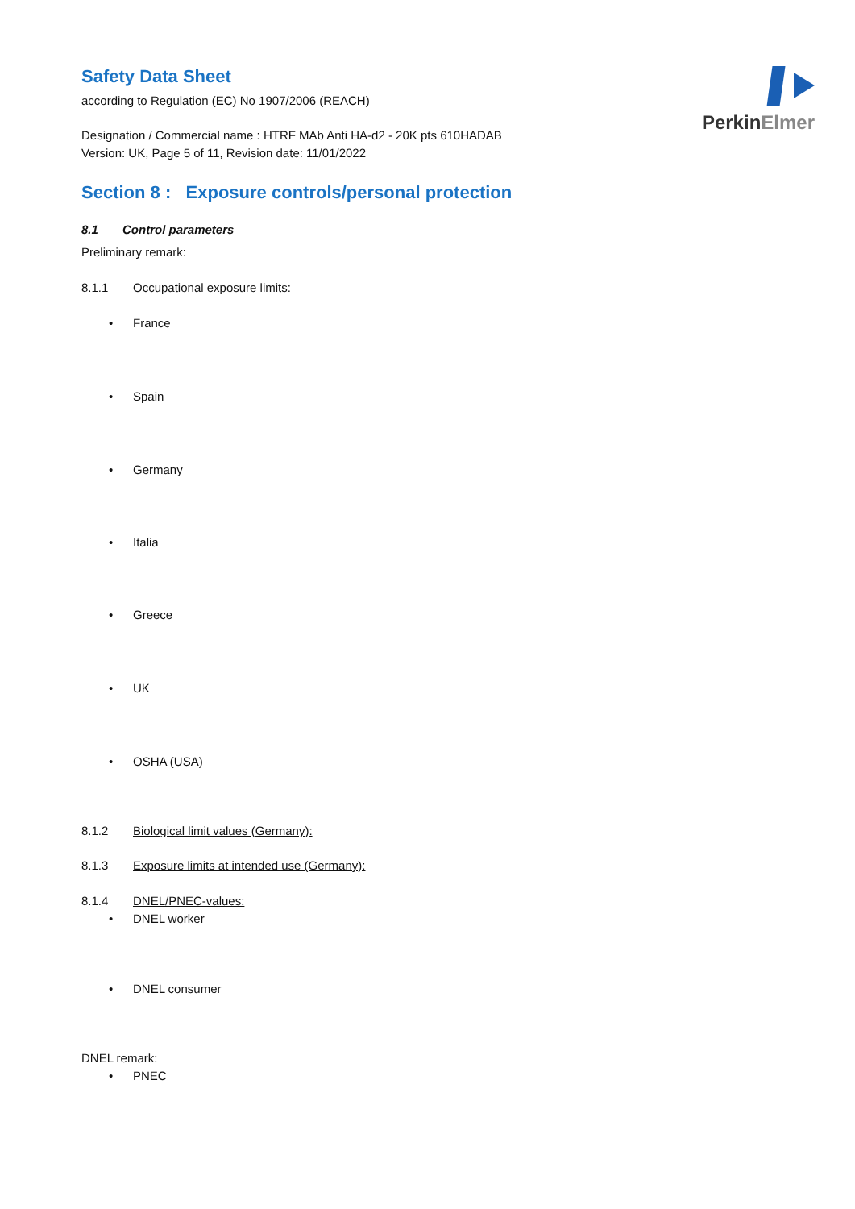PerkinElmer
Safety Data Sheet
according to Regulation (EC) No 1907/2006 (REACH)
Designation / Commercial name : HTRF MAb Anti HA-d2 - 20K pts 610HADAB
Version: UK, Page 5 of 11, Revision date: 11/01/2022
Section 8 : Exposure controls/personal protection
8.1 Control parameters
Preliminary remark:
8.1.1 Occupational exposure limits:
• France
• Spain
• Germany
• Italia
• Greece
• UK
• OSHA (USA)
8.1.2 Biological limit values (Germany):
8.1.3 Exposure limits at intended use (Germany):
8.1.4 DNEL/PNEC-values:
• DNEL worker
• DNEL consumer
DNEL remark:
• PNEC